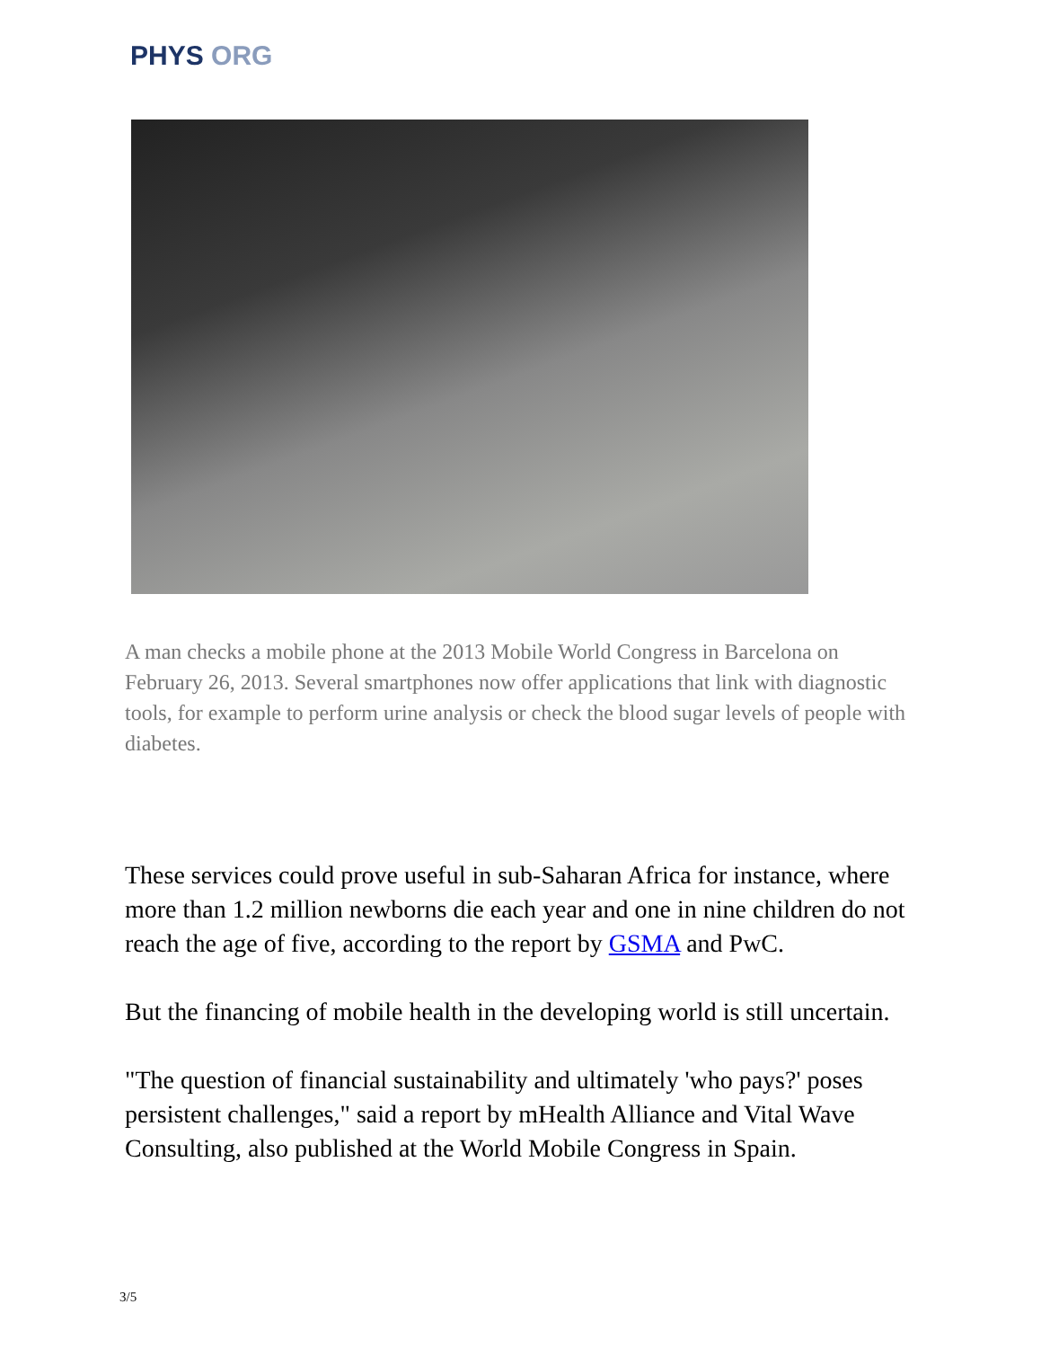PHYS ORG
A man checks a mobile phone at the 2013 Mobile World Congress in Barcelona on February 26, 2013. Several smartphones now offer applications that link with diagnostic tools, for example to perform urine analysis or check the blood sugar levels of people with diabetes.
These services could prove useful in sub-Saharan Africa for instance, where more than 1.2 million newborns die each year and one in nine children do not reach the age of five, according to the report by GSMA and PwC.
But the financing of mobile health in the developing world is still uncertain.
"The question of financial sustainability and ultimately 'who pays?' poses persistent challenges," said a report by mHealth Alliance and Vital Wave Consulting, also published at the World Mobile Congress in Spain.
3/5